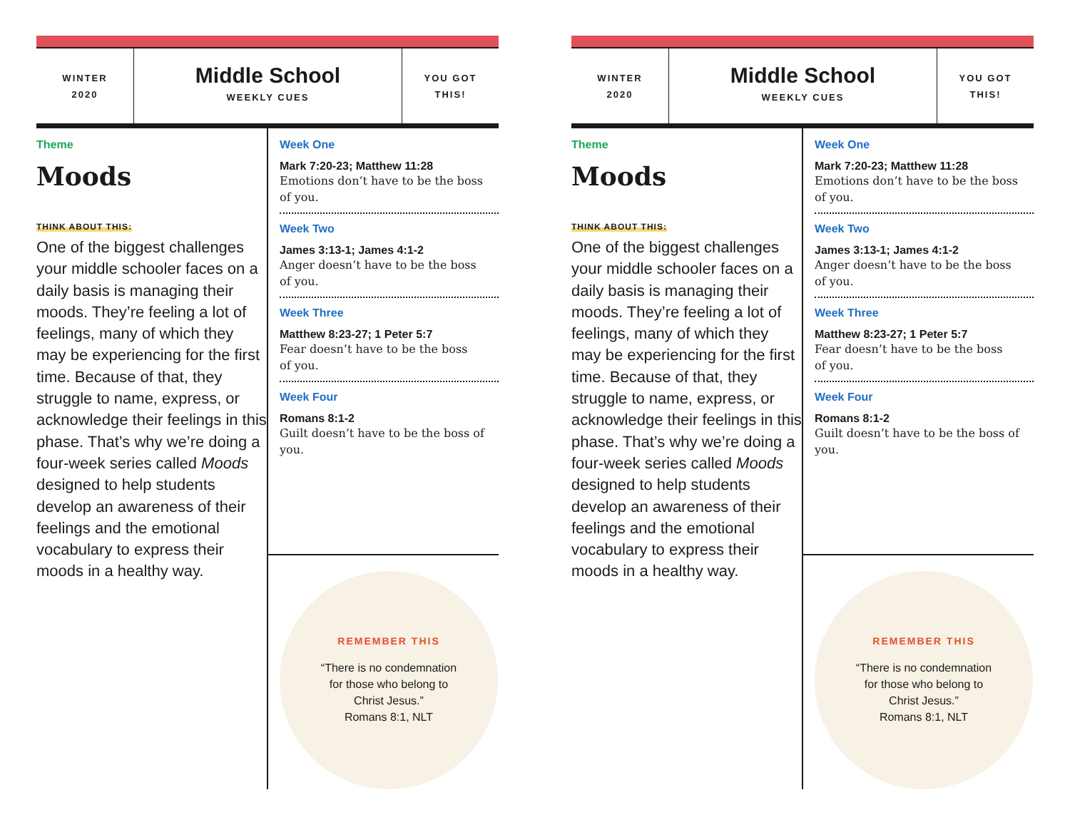WINTER
2020
Middle School
WEEKLY CUES
YOU GOT
THIS!
Theme
Moods
THINK ABOUT THIS:
One of the biggest challenges your middle schooler faces on a daily basis is managing their moods. They’re feeling a lot of feelings, many of which they may be experiencing for the first time. Because of that, they struggle to name, express, or acknowledge their feelings in this phase. That’s why we’re doing a four-week series called Moods designed to help students develop an awareness of their feelings and the emotional vocabulary to express their moods in a healthy way.
Week One
Mark 7:20-23; Matthew 11:28
Emotions don’t have to be the boss
of you.
Week Two
James 3:13-1; James 4:1-2
Anger doesn’t have to be the boss
of you.
Week Three
Matthew 8:23-27; 1 Peter 5:7
Fear doesn’t have to be the boss
of you.
Week Four
Romans 8:1-2
Guilt doesn’t have to be the boss of you.
REMEMBER THIS
“There is no condemnation
for those who belong to
Christ Jesus.”
Romans 8:1, NLT
WINTER
2020
Middle School
WEEKLY CUES
YOU GOT
THIS!
Theme
Moods
THINK ABOUT THIS:
One of the biggest challenges your middle schooler faces on a daily basis is managing their moods. They’re feeling a lot of feelings, many of which they may be experiencing for the first time. Because of that, they struggle to name, express, or acknowledge their feelings in this phase. That’s why we’re doing a four-week series called Moods designed to help students develop an awareness of their feelings and the emotional vocabulary to express their moods in a healthy way.
Week One
Mark 7:20-23; Matthew 11:28
Emotions don’t have to be the boss
of you.
Week Two
James 3:13-1; James 4:1-2
Anger doesn’t have to be the boss
of you.
Week Three
Matthew 8:23-27; 1 Peter 5:7
Fear doesn’t have to be the boss
of you.
Week Four
Romans 8:1-2
Guilt doesn’t have to be the boss of you.
REMEMBER THIS
“There is no condemnation
for those who belong to
Christ Jesus.”
Romans 8:1, NLT